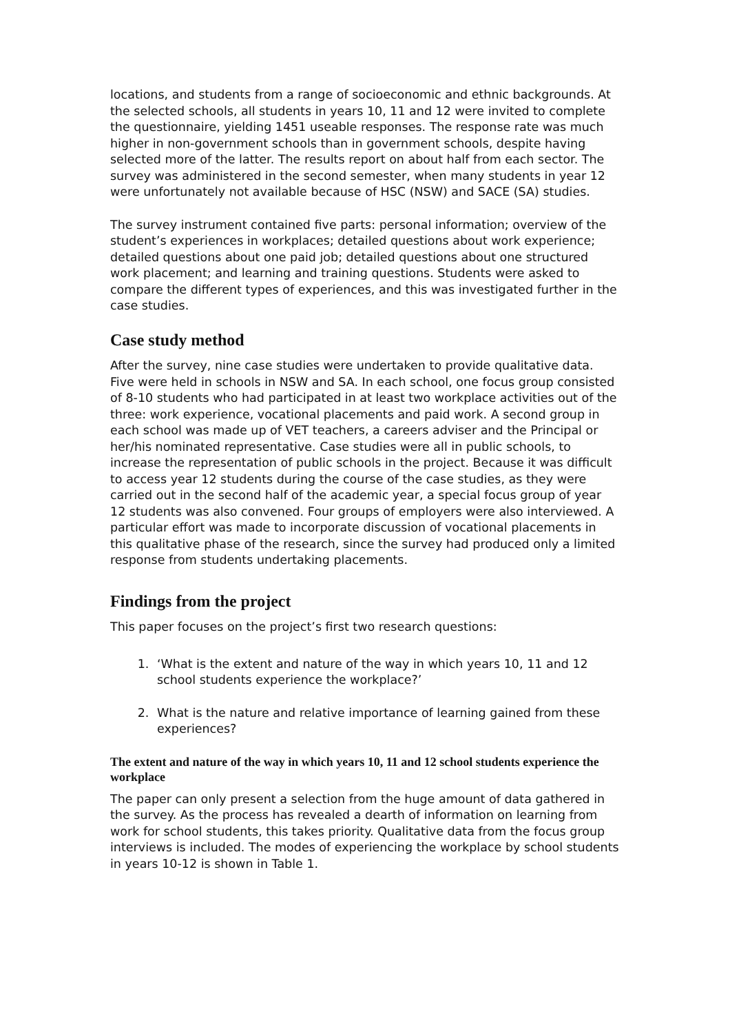locations, and students from a range of socioeconomic and ethnic backgrounds. At the selected schools, all students in years 10, 11 and 12 were invited to complete the questionnaire, yielding 1451 useable responses. The response rate was much higher in non-government schools than in government schools, despite having selected more of the latter. The results report on about half from each sector. The survey was administered in the second semester, when many students in year 12 were unfortunately not available because of HSC (NSW) and SACE (SA) studies.
The survey instrument contained five parts: personal information; overview of the student’s experiences in workplaces; detailed questions about work experience; detailed questions about one paid job; detailed questions about one structured work placement; and learning and training questions. Students were asked to compare the different types of experiences, and this was investigated further in the case studies.
Case study method
After the survey, nine case studies were undertaken to provide qualitative data. Five were held in schools in NSW and SA. In each school, one focus group consisted of 8-10 students who had participated in at least two workplace activities out of the three: work experience, vocational placements and paid work. A second group in each school was made up of VET teachers, a careers adviser and the Principal or her/his nominated representative. Case studies were all in public schools, to increase the representation of public schools in the project. Because it was difficult to access year 12 students during the course of the case studies, as they were carried out in the second half of the academic year, a special focus group of year 12 students was also convened. Four groups of employers were also interviewed. A particular effort was made to incorporate discussion of vocational placements in this qualitative phase of the research, since the survey had produced only a limited response from students undertaking placements.
Findings from the project
This paper focuses on the project’s first two research questions:
1. ‘What is the extent and nature of the way in which years 10, 11 and 12 school students experience the workplace?’
2. What is the nature and relative importance of learning gained from these experiences?
The extent and nature of the way in which years 10, 11 and 12 school students experience the workplace
The paper can only present a selection from the huge amount of data gathered in the survey. As the process has revealed a dearth of information on learning from work for school students, this takes priority. Qualitative data from the focus group interviews is included. The modes of experiencing the workplace by school students in years 10-12 is shown in Table 1.